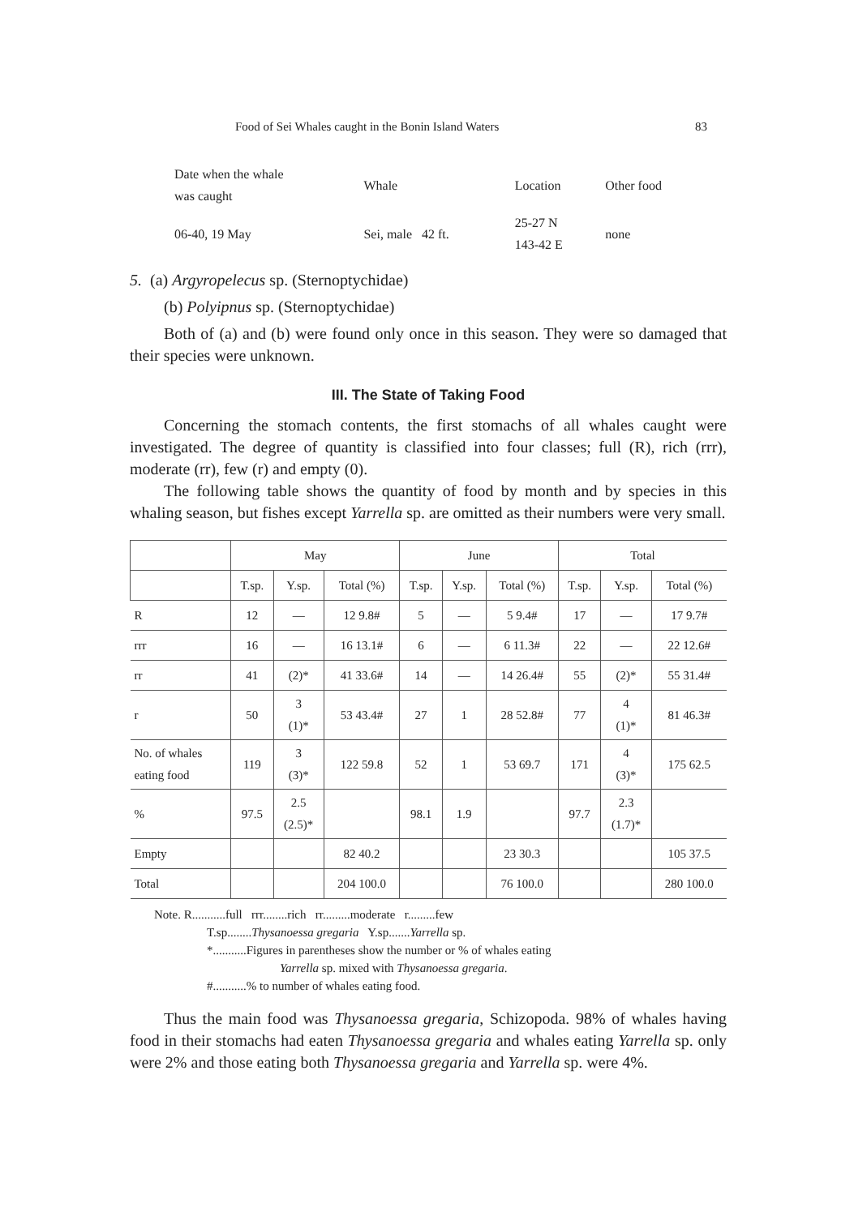Food of Sei Whales caught in the Bonin Island Waters 83
| Date when the whale was caught | Whale | Location | Other food |
| 06-40, 19 May | Sei, male 42 ft. | 25-27 N 143-42 E | none |
5. (a) Argyropelecus sp. (Sternoptychidae)
(b) Polyipnus sp. (Sternoptychidae)
Both of (a) and (b) were found only once in this season. They were so damaged that their species were unknown.
III. The State of Taking Food
Concerning the stomach contents, the first stomachs of all whales caught were investigated. The degree of quantity is classified into four classes; full (R), rich (rrr), moderate (rr), few (r) and empty (0).
The following table shows the quantity of food by month and by species in this whaling season, but fishes except Yarrella sp. are omitted as their numbers were very small.
| | May | | | June | | | Total | | |
| --- | --- | --- | --- | --- | --- | --- | --- | --- | --- |
| | T.sp. | Y.sp. | Total (%) | T.sp. | Y.sp. | Total (%) | T.sp. | Y.sp. | Total (%) |
| R | 12 | — | 12 9.8# | 5 | — | 5 9.4# | 17 | — | 17 9.7# |
| rrr | 16 | — | 16 13.1# | 6 | — | 6 11.3# | 22 | — | 22 12.6# |
| rr | 41 | (2)* | 41 33.6# | 14 | — | 14 26.4# | 55 | (2)* | 55 31.4# |
| r | 50 | 3 (1)* | 53 43.4# | 27 | 1 | 28 52.8# | 77 | 4 (1)* | 81 46.3# |
| No. of whales eating food | 119 | 3 (3)* | 122 59.8 | 52 | 1 | 53 69.7 | 171 | 4 (3)* | 175 62.5 |
| % | 97.5 | 2.5 (2.5)* | | 98.1 | 1.9 | | 97.7 | 2.3 (1.7)* | |
| Empty | | | 82 40.2 | | | 23 30.3 | | | 105 37.5 |
| Total | | | 204 100.0 | | | 76 100.0 | | | 280 100.0 |
Note. R...........full rrr........rich rr.........moderate r.........few
T.sp........Thysanoessa gregaria Y.sp.......Yarrella sp.
*...........Figures in parentheses show the number or % of whales eating
Yarrella sp. mixed with Thysanoessa gregaria.
#...........% to number of whales eating food.
Thus the main food was Thysanoessa gregaria, Schizopoda. 98% of whales having food in their stomachs had eaten Thysanoessa gregaria and whales eating Yarrella sp. only were 2% and those eating both Thysanoessa gregaria and Yarrella sp. were 4%.